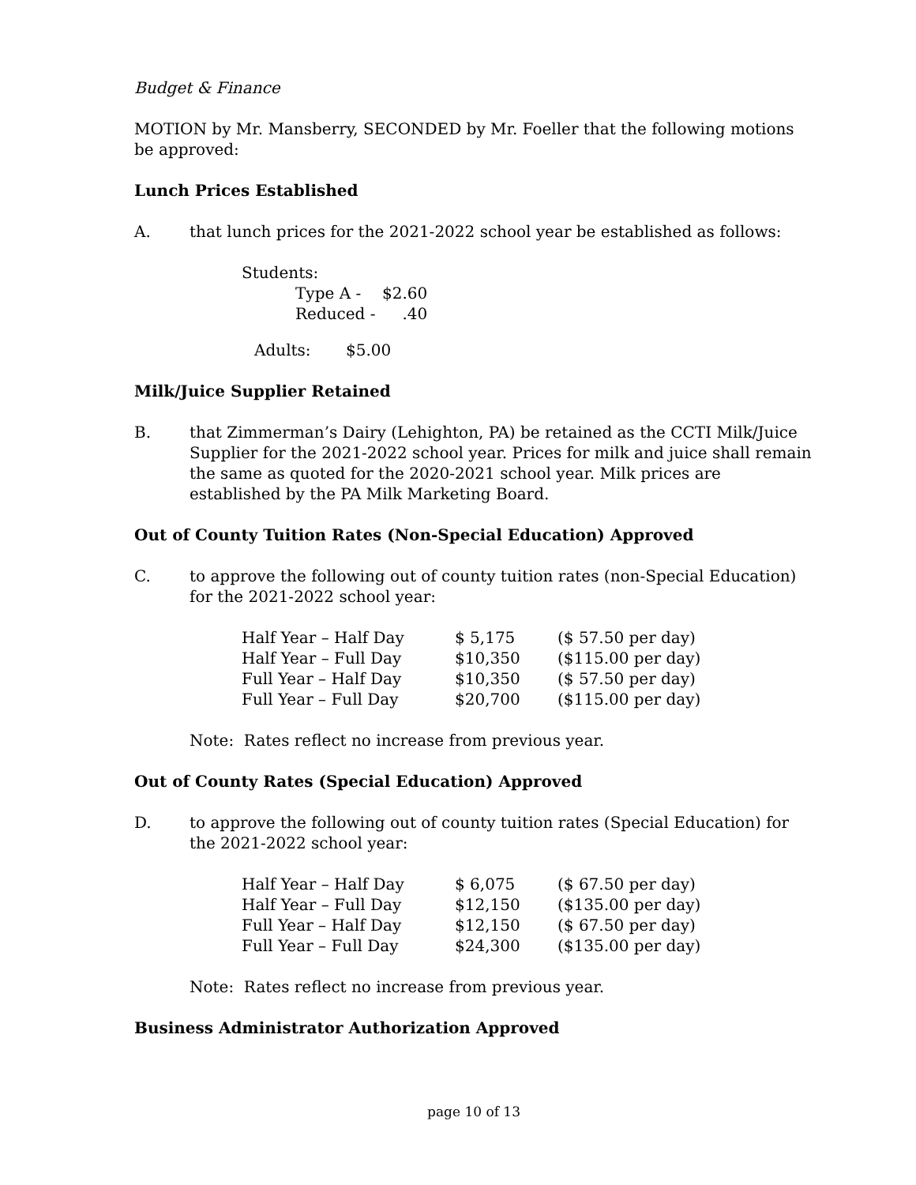Budget & Finance
MOTION by Mr. Mansberry, SECONDED by Mr. Foeller that the following motions be approved:
Lunch Prices Established
A. that lunch prices for the 2021-2022 school year be established as follows:
| Students: | | |
| | Type A - | $2.60 |
| | Reduced - | .40 |
| Adults: $5.00 | | |
Milk/Juice Supplier Retained
B. that Zimmerman’s Dairy (Lehighton, PA) be retained as the CCTI Milk/Juice Supplier for the 2021-2022 school year. Prices for milk and juice shall remain the same as quoted for the 2020-2021 school year. Milk prices are established by the PA Milk Marketing Board.
Out of County Tuition Rates (Non-Special Education) Approved
C. to approve the following out of county tuition rates (non-Special Education) for the 2021-2022 school year:
| Half Year – Half Day | $ 5,175 | ($ 57.50 per day) |
| Half Year – Full Day | $10,350 | ($115.00 per day) |
| Full Year – Half Day | $10,350 | ($ 57.50 per day) |
| Full Year – Full Day | $20,700 | ($115.00 per day) |
Note: Rates reflect no increase from previous year.
Out of County Rates (Special Education) Approved
D. to approve the following out of county tuition rates (Special Education) for the 2021-2022 school year:
| Half Year – Half Day | $ 6,075 | ($ 67.50 per day) |
| Half Year – Full Day | $12,150 | ($135.00 per day) |
| Full Year – Half Day | $12,150 | ($ 67.50 per day) |
| Full Year – Full Day | $24,300 | ($135.00 per day) |
Note: Rates reflect no increase from previous year.
Business Administrator Authorization Approved
page 10 of 13